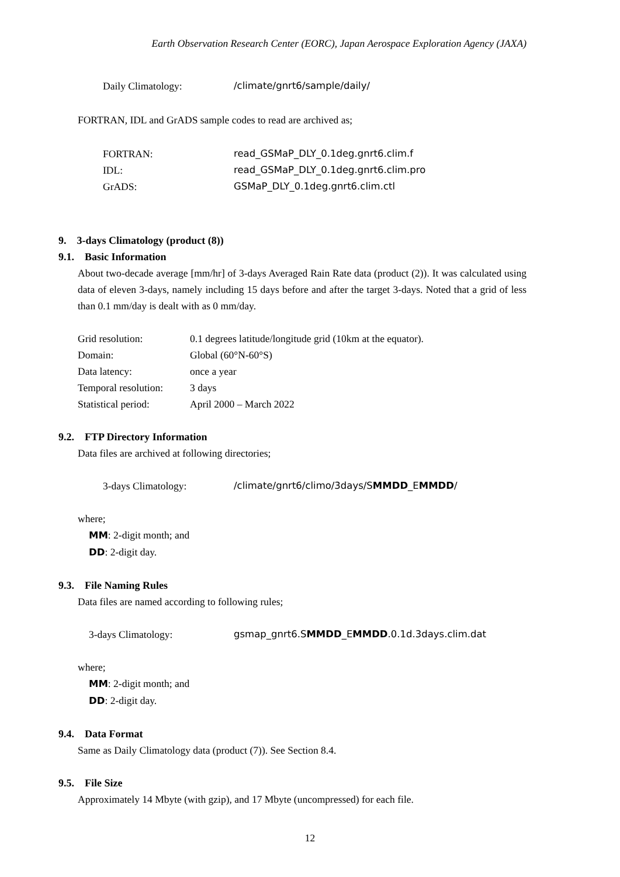Earth Observation Research Center (EORC), Japan Aerospace Exploration Agency (JAXA)
Daily Climatology: /climate/gnrt6/sample/daily/
FORTRAN, IDL and GrADS sample codes to read are archived as;
FORTRAN: read_GSMaP_DLY_0.1deg.gnrt6.clim.f
IDL: read_GSMaP_DLY_0.1deg.gnrt6.clim.pro
GrADS: GSMaP_DLY_0.1deg.gnrt6.clim.ctl
9. 3-days Climatology (product (8))
9.1. Basic Information
About two-decade average [mm/hr] of 3-days Averaged Rain Rate data (product (2)). It was calculated using data of eleven 3-days, namely including 15 days before and after the target 3-days. Noted that a grid of less than 0.1 mm/day is dealt with as 0 mm/day.
Grid resolution: 0.1 degrees latitude/longitude grid (10km at the equator).
Domain: Global (60°N-60°S)
Data latency: once a year
Temporal resolution: 3 days
Statistical period: April 2000 – March 2022
9.2. FTP Directory Information
Data files are archived at following directories;
3-days Climatology: /climate/gnrt6/climo/3days/SMMDD_EMMDD/
where;
MM: 2-digit month; and
DD: 2-digit day.
9.3. File Naming Rules
Data files are named according to following rules;
3-days Climatology: gsmap_gnrt6.SMMDD_EMMDD.0.1d.3days.clim.dat
where;
MM: 2-digit month; and
DD: 2-digit day.
9.4. Data Format
Same as Daily Climatology data (product (7)). See Section 8.4.
9.5. File Size
Approximately 14 Mbyte (with gzip), and 17 Mbyte (uncompressed) for each file.
12